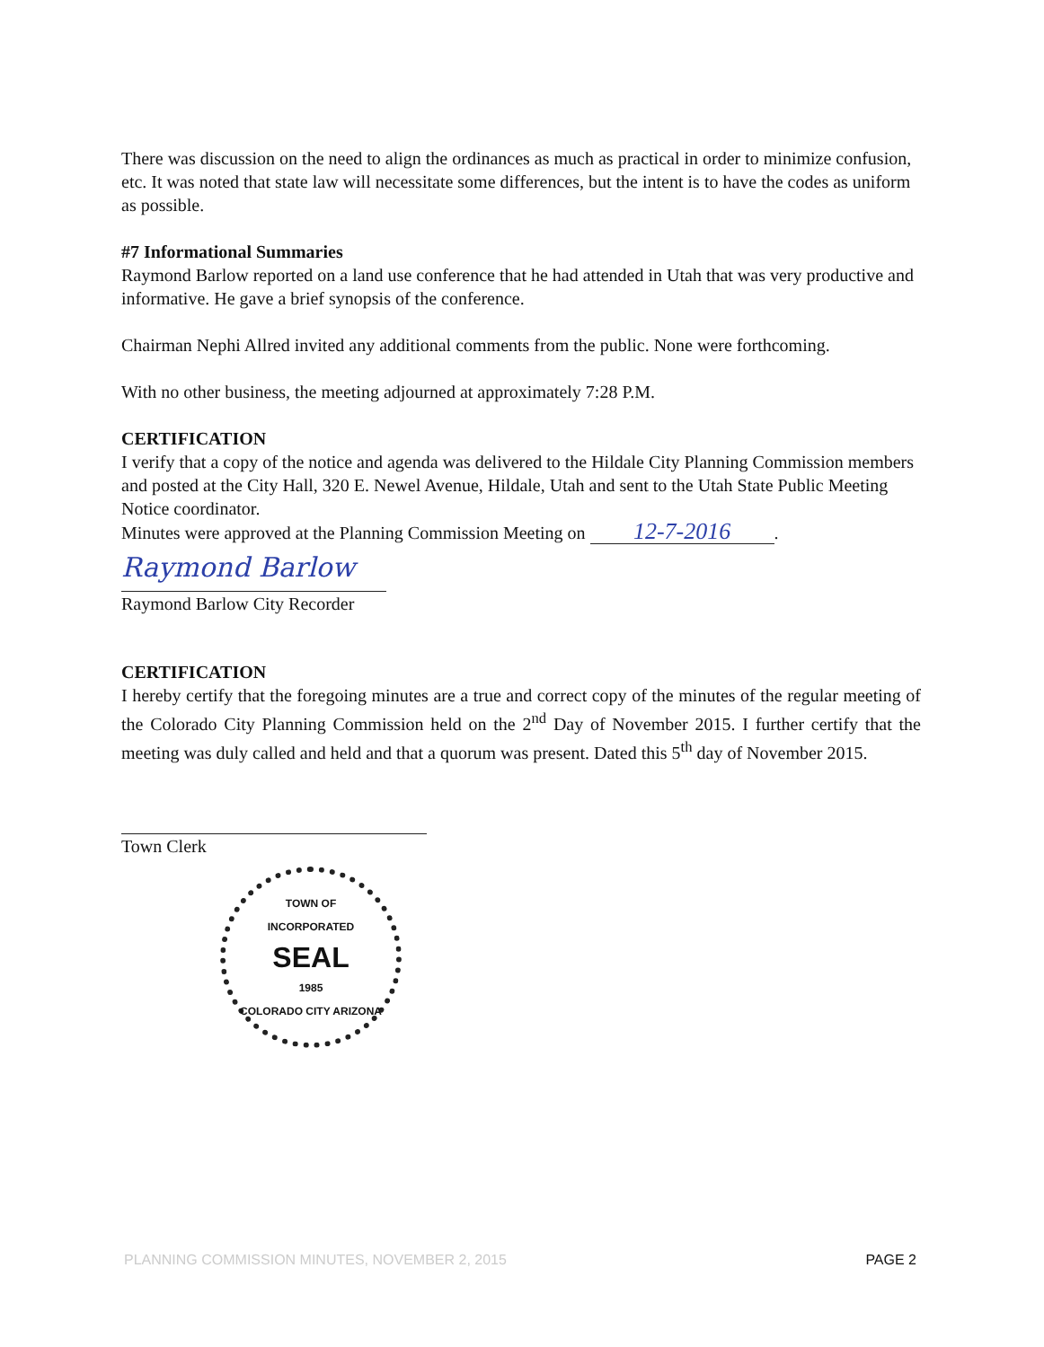There was discussion on the need to align the ordinances as much as practical in order to minimize confusion, etc. It was noted that state law will necessitate some differences, but the intent is to have the codes as uniform as possible.
#7 Informational Summaries
Raymond Barlow reported on a land use conference that he had attended in Utah that was very productive and informative. He gave a brief synopsis of the conference.
Chairman Nephi Allred invited any additional comments from the public. None were forthcoming.
With no other business, the meeting adjourned at approximately 7:28 P.M.
CERTIFICATION
I verify that a copy of the notice and agenda was delivered to the Hildale City Planning Commission members and posted at the City Hall, 320 E. Newel Avenue, Hildale, Utah and sent to the Utah State Public Meeting Notice coordinator.
Minutes were approved at the Planning Commission Meeting on 12-7-2016.
Raymond Barlow
Raymond Barlow City Recorder
CERTIFICATION
I hereby certify that the foregoing minutes are a true and correct copy of the minutes of the regular meeting of the Colorado City Planning Commission held on the 2<sup>nd</sup> Day of November 2015. I further certify that the meeting was duly called and held and that a quorum was present. Dated this 5<sup>th</sup> day of November 2015.
Town Clerk
TOWN OF
INCORPORATED
SEAL
1985
COLORADO CITY ARIZONA
PLANNING COMMISSION MINUTES, NOVEMBER 2, 2015 PAGE 2